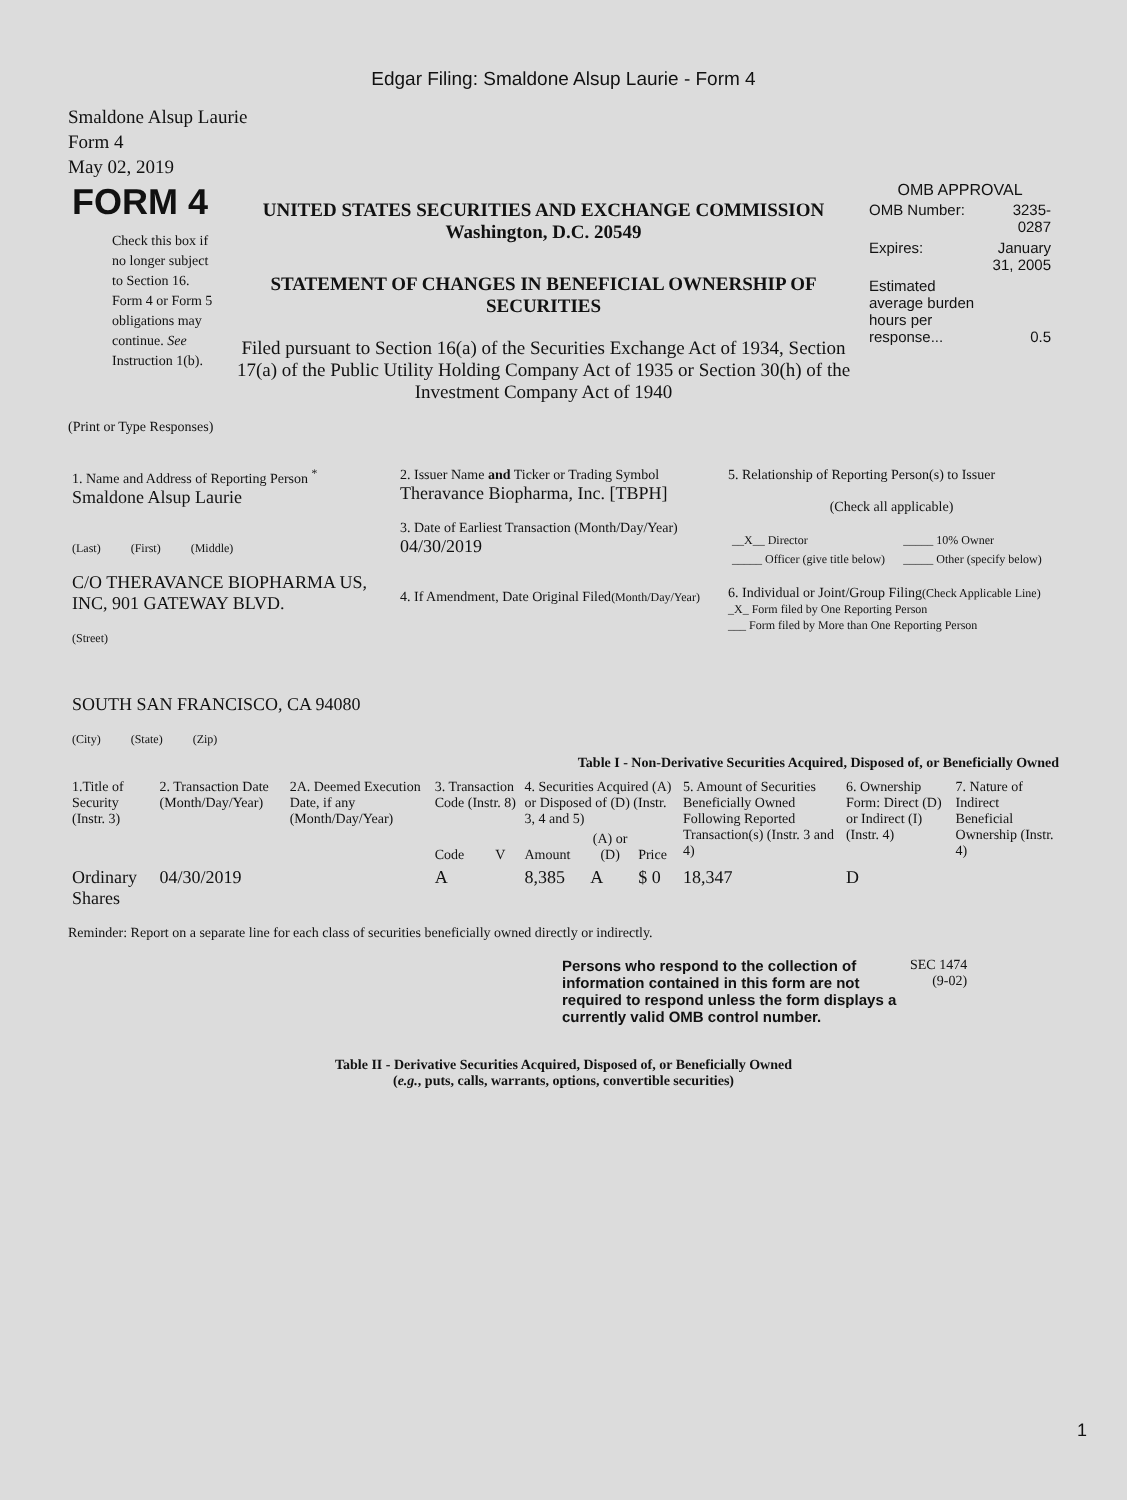Edgar Filing: Smaldone Alsup Laurie - Form 4
Smaldone Alsup Laurie
Form 4
May 02, 2019
| FORM 4 Check this box if no longer subject to Section 16. Form 4 or Form 5 obligations may continue. See Instruction 1(b). | UNITED STATES SECURITIES AND EXCHANGE COMMISSION Washington, D.C. 20549 STATEMENT OF CHANGES IN BENEFICIAL OWNERSHIP OF SECURITIES Filed pursuant to Section 16(a) of the Securities Exchange Act of 1934, Section 17(a) of the Public Utility Holding Company Act of 1935 or Section 30(h) of the Investment Company Act of 1940 | OMB APPROVAL / OMB Number: / 3235-0287 / / Expires: / January 31, 2005 / / Estimated average burden hours per response... / 0.5 / |
(Print or Type Responses)
| 1. Name and Address of Reporting Person <sup>*</sup> Smaldone Alsup Laurie (Last) (First) (Middle) C/O THERAVANCE BIOPHARMA US, INC, 901 GATEWAY BLVD. (Street) SOUTH SAN FRANCISCO, CA 94080 (City) (State) (Zip) | 2. Issuer Name and Ticker or Trading Symbol Theravance Biopharma, Inc. [TBPH] 3. Date of Earliest Transaction (Month/Day/Year) 04/30/2019 4. If Amendment, Date Original Filed (Month/Day/Year) | 5. Relationship of Reporting Person(s) to Issuer (Check all applicable) / __X__ Director / _____ 10% Owner / / _____ Officer (give title below) / _____ Other (specify below) / 6. Individual or Joint/Group Filing (Check Applicable Line) _X_ Form filed by One Reporting Person ___ Form filed by More than One Reporting Person |
Table I - Non-Derivative Securities Acquired, Disposed of, or Beneficially Owned
| 1.Title of Security (Instr. 3) | 2. Transaction Date (Month/Day/Year) | 2A. Deemed Execution Date, if any (Month/Day/Year) | 3. Transaction Code (Instr. 8) | | 4. Securities Acquired (A) or Disposed of (D) (Instr. 3, 4 and 5) | | | 5. Amount of Securities Beneficially Owned Following Reported Transaction(s) (Instr. 3 and 4) | 6. Ownership Form: Direct (D) or Indirect (I) (Instr. 4) | 7. Nature of Indirect Beneficial Ownership (Instr. 4) |
| --- | --- | --- | --- | --- | --- | --- | --- | --- | --- | --- |
| | | | Code | V | Amount | (A) or (D) | Price | | | |
| Ordinary Shares | 04/30/2019 | | A | | 8,385 | A | $ 0 | 18,347 | D | |
Reminder: Report on a separate line for each class of securities beneficially owned directly or indirectly.
| Persons who respond to the collection of information contained in this form are not required to respond unless the form displays a currently valid OMB control number. | SEC 1474 (9-02) |
Table II - Derivative Securities Acquired, Disposed of, or Beneficially Owned
(e.g., puts, calls, warrants, options, convertible securities)
1